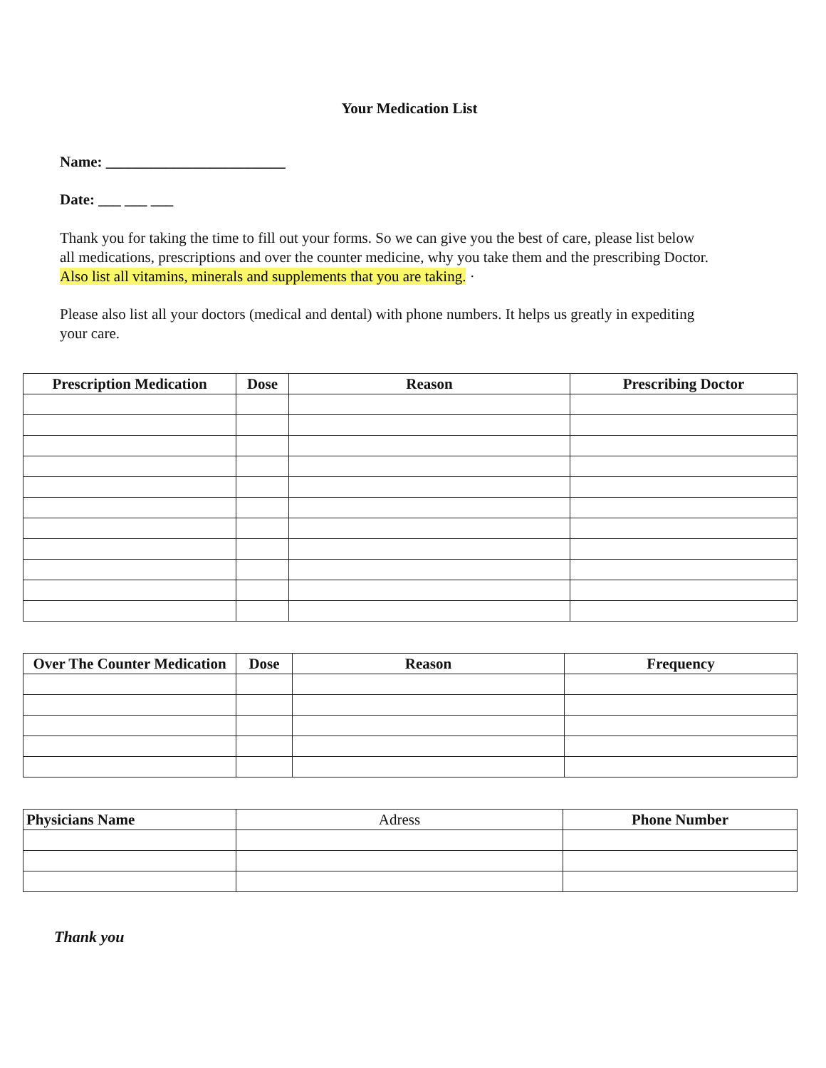Your Medication List
Name: ________________________
Date: ___ ___ ___
Thank you for taking the time to fill out your forms. So we can give you the best of care, please list below all medications, prescriptions and over the counter medicine, why you take them and the prescribing Doctor. Also list all vitamins, minerals and supplements that you are taking. ·
Please also list all your doctors (medical and dental) with phone numbers. It helps us greatly in expediting your care.
| Prescription Medication | Dose | Reason | Prescribing Doctor |
| --- | --- | --- | --- |
| Over The Counter Medication | Dose | Reason | Frequency |
| --- | --- | --- | --- |
| Physicians Name | Adress | Phone Number |
Thank you